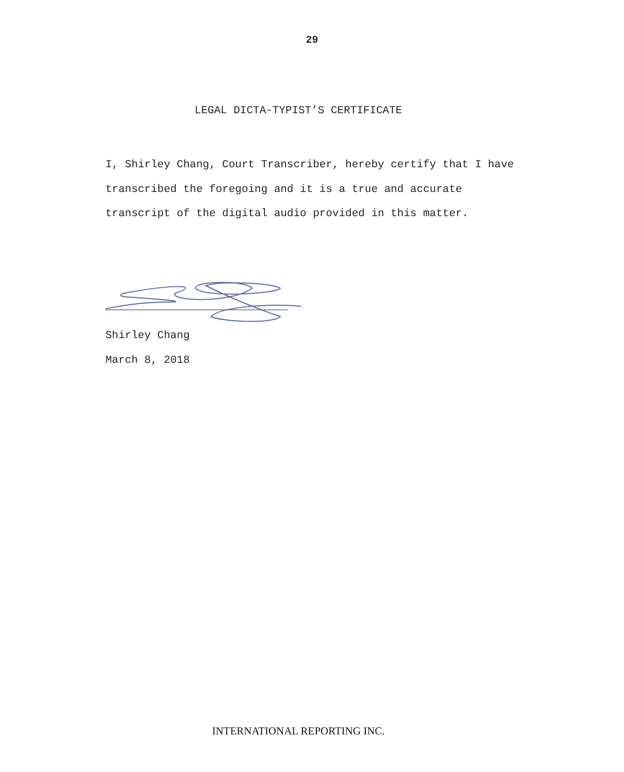29
LEGAL DICTA-TYPIST’S CERTIFICATE
I, Shirley Chang, Court Transcriber, hereby certify that I have transcribed the foregoing and it is a true and accurate transcript of the digital audio provided in this matter.
Shirley Chang
March 8, 2018
INTERNATIONAL REPORTING INC.